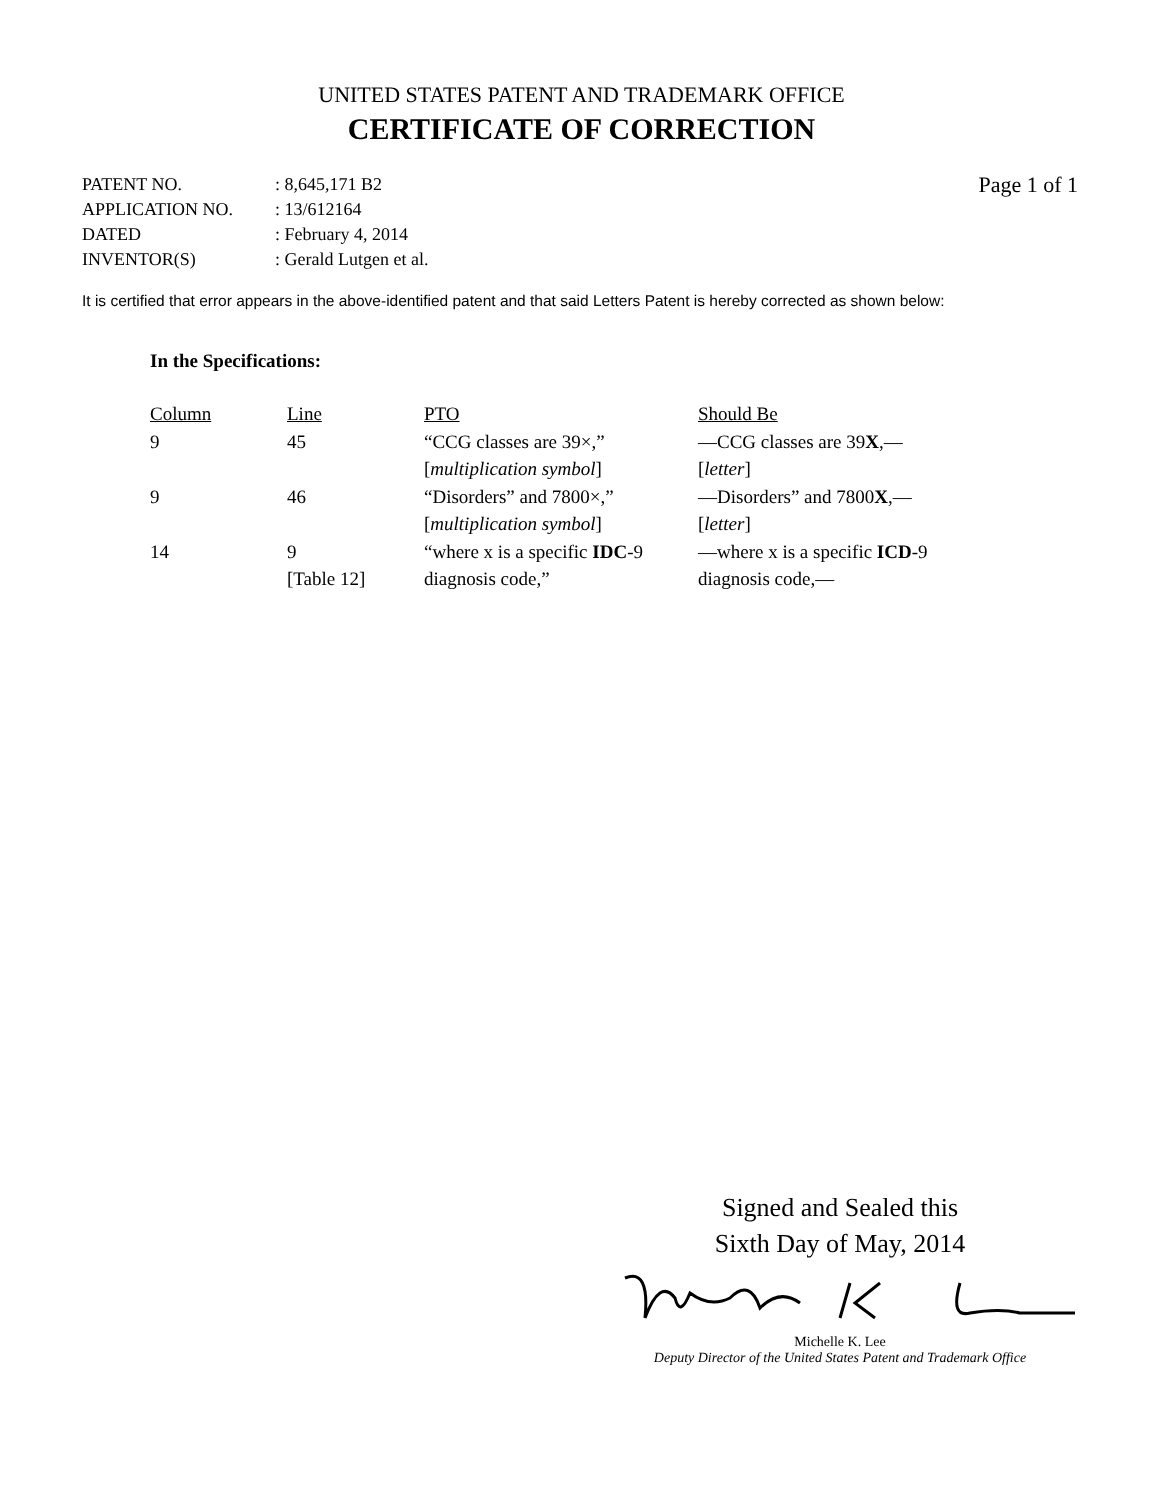UNITED STATES PATENT AND TRADEMARK OFFICE
CERTIFICATE OF CORRECTION
| PATENT NO. | : 8,645,171 B2 |
| APPLICATION NO. | : 13/612164 |
| DATED | : February 4, 2014 |
| INVENTOR(S) | : Gerald Lutgen et al. |
Page 1 of 1
It is certified that error appears in the above-identified patent and that said Letters Patent is hereby corrected as shown below:
In the Specifications:
| Column | Line | PTO | Should Be |
| --- | --- | --- | --- |
| 9 | 45 | “CCG classes are 39×,” [ multiplication symbol ] | —CCG classes are 39 X ,— [ letter ] |
| 9 | 46 | “Disorders” and 7800×,” [ multiplication symbol ] | —Disorders” and 7800 X ,— [ letter ] |
| 14 | 9 [Table 12] | “where x is a specific IDC -9 diagnosis code,” | —where x is a specific ICD -9 diagnosis code,— |
Signed and Sealed this
Sixth Day of May, 2014
Michelle K. Lee
Deputy Director of the United States Patent and Trademark Office